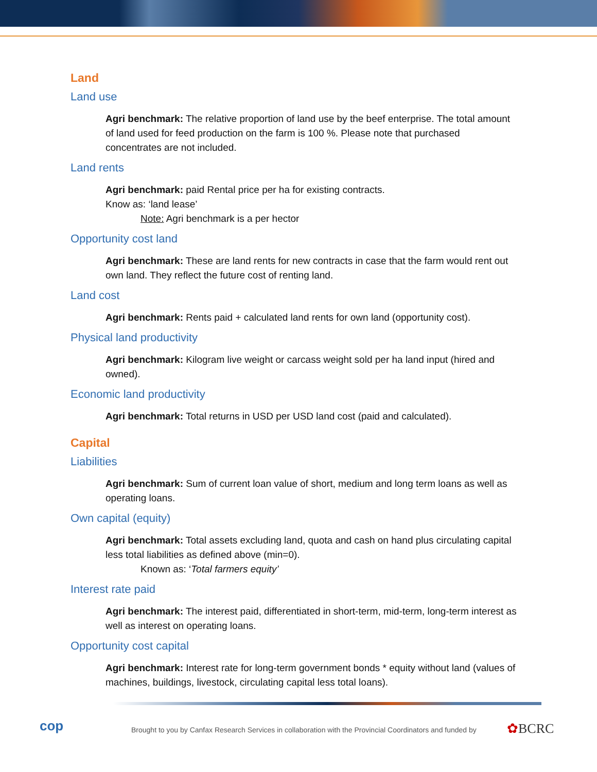Land
Land use
Agri benchmark: The relative proportion of land use by the beef enterprise. The total amount of land used for feed production on the farm is 100 %. Please note that purchased concentrates are not included.
Land rents
Agri benchmark: paid Rental price per ha for existing contracts.
Know as: ‘land lease’
Note: Agri benchmark is a per hector
Opportunity cost land
Agri benchmark: These are land rents for new contracts in case that the farm would rent out own land. They reflect the future cost of renting land.
Land cost
Agri benchmark: Rents paid + calculated land rents for own land (opportunity cost).
Physical land productivity
Agri benchmark: Kilogram live weight or carcass weight sold per ha land input (hired and owned).
Economic land productivity
Agri benchmark: Total returns in USD per USD land cost (paid and calculated).
Capital
Liabilities
Agri benchmark: Sum of current loan value of short, medium and long term loans as well as operating loans.
Own capital (equity)
Agri benchmark: Total assets excluding land, quota and cash on hand plus circulating capital less total liabilities as defined above (min=0).
Known as: ‘Total farmers equity’
Interest rate paid
Agri benchmark: The interest paid, differentiated in short-term, mid-term, long-term interest as well as interest on operating loans.
Opportunity cost capital
Agri benchmark: Interest rate for long-term government bonds * equity without land (values of machines, buildings, livestock, circulating capital less total loans).
cop
Brought to you by Canfax Research Services in collaboration with the Provincial Coordinators and funded by
✿BCRC